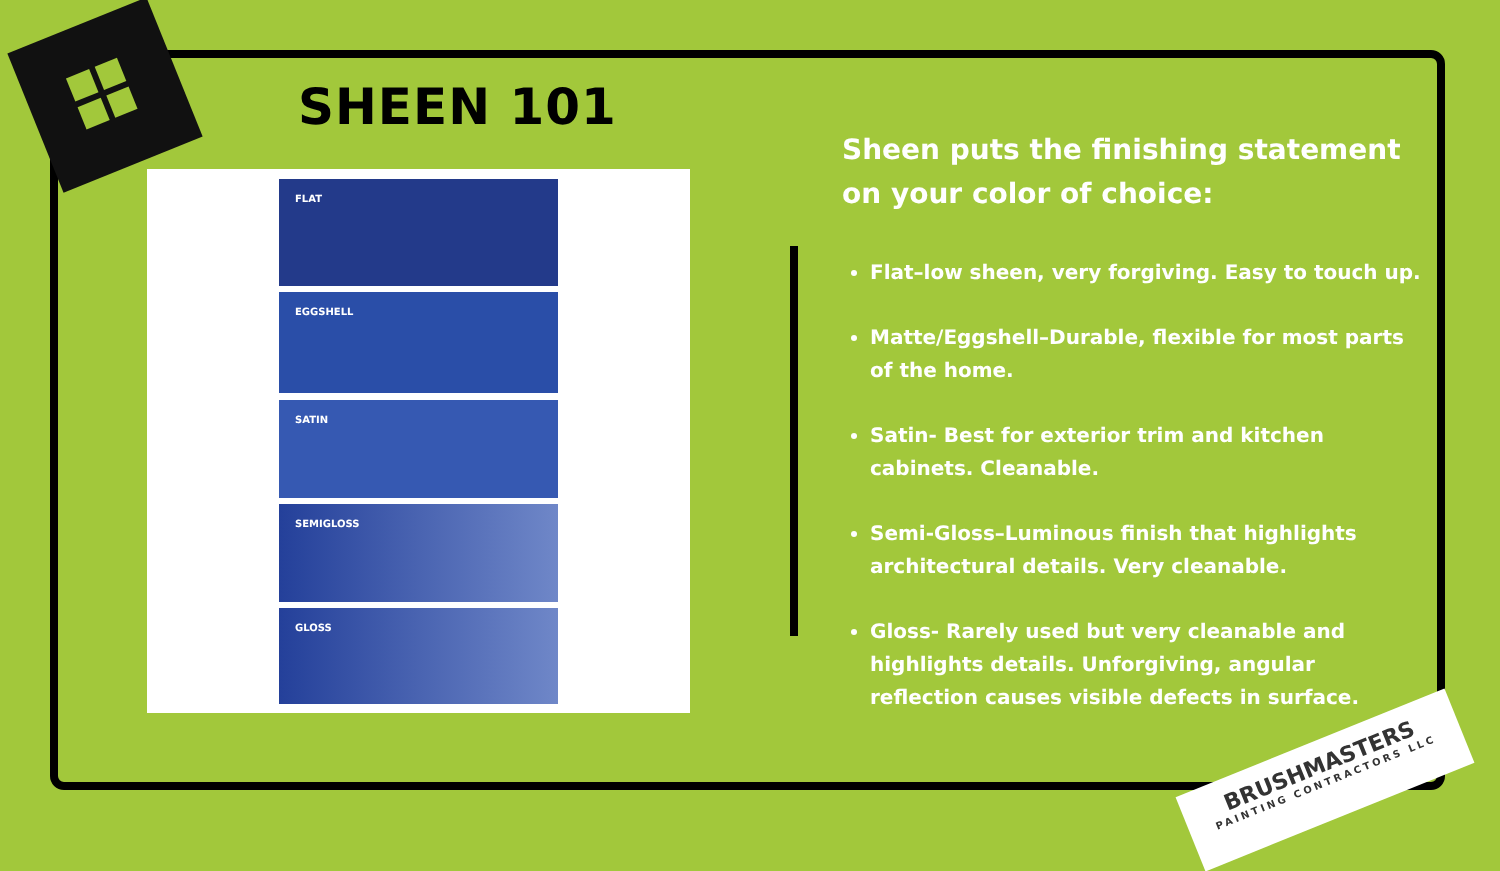SHEEN 101
FLAT
EGGSHELL
SATIN
SEMIGLOSS
GLOSS
Sheen puts the finishing statement on your color of choice:
Flat–low sheen, very forgiving. Easy to touch up.
Matte/Eggshell–Durable, flexible for most parts of the home.
Satin- Best for exterior trim and kitchen cabinets. Cleanable.
Semi-Gloss–Luminous finish that highlights architectural details. Very cleanable.
Gloss- Rarely used but very cleanable and highlights details. Unforgiving, angular reflection causes visible defects in surface.
BRUSHMASTERS
PAINTING CONTRACTORS LLC